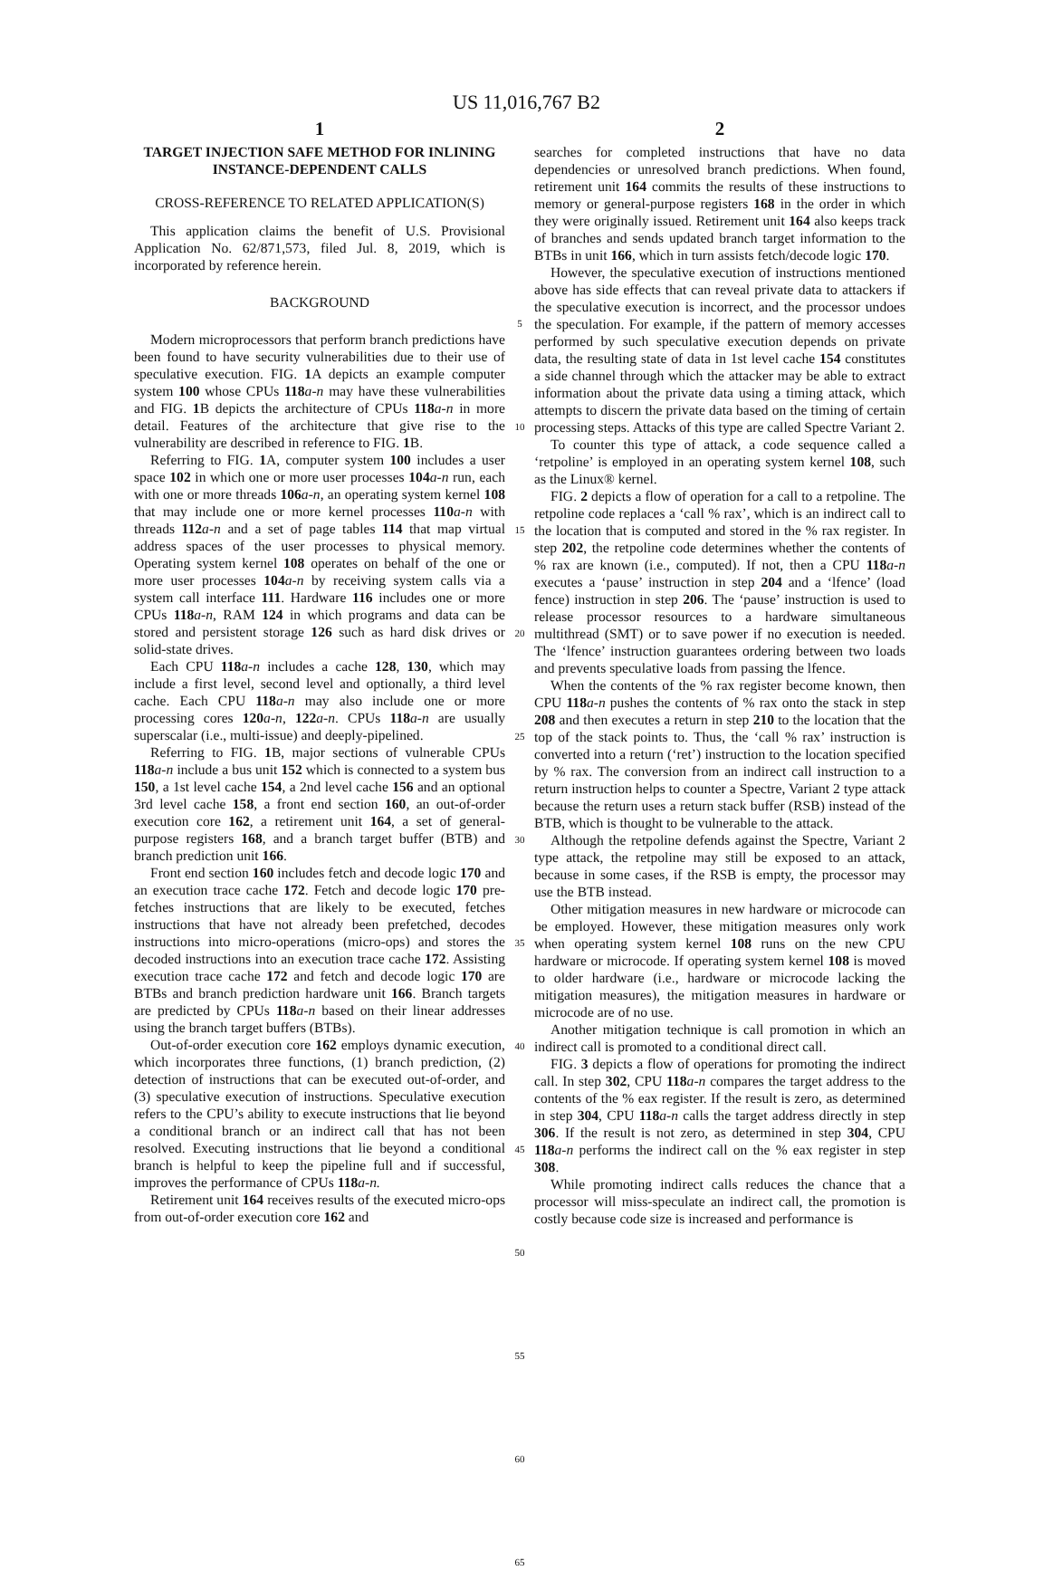US 11,016,767 B2
1
TARGET INJECTION SAFE METHOD FOR INLINING INSTANCE-DEPENDENT CALLS
CROSS-REFERENCE TO RELATED APPLICATION(S)
This application claims the benefit of U.S. Provisional Application No. 62/871,573, filed Jul. 8, 2019, which is incorporated by reference herein.
BACKGROUND
Modern microprocessors that perform branch predictions have been found to have security vulnerabilities due to their use of speculative execution. FIG. 1 A depicts an example computer system 100 whose CPUs 118 a-n may have these vulnerabilities and FIG. 1 B depicts the architecture of CPUs 118 a-n in more detail. Features of the architecture that give rise to the vulnerability are described in reference to FIG. 1 B.
Referring to FIG. 1 A, computer system 100 includes a user space 102 in which one or more user processes 104 a-n run, each with one or more threads 106 a-n, an operating system kernel 108 that may include one or more kernel processes 110 a-n with threads 112 a-n and a set of page tables 114 that map virtual address spaces of the user processes to physical memory. Operating system kernel 108 operates on behalf of the one or more user processes 104 a-n by receiving system calls via a system call interface 111. Hardware 116 includes one or more CPUs 118 a-n, RAM 124 in which programs and data can be stored and persistent storage 126 such as hard disk drives or solid-state drives.
Each CPU 118 a-n includes a cache 128, 130, which may include a first level, second level and optionally, a third level cache. Each CPU 118 a-n may also include one or more processing cores 120 a-n, 122 a-n. CPUs 118 a-n are usually superscalar (i.e., multi-issue) and deeply-pipelined.
Referring to FIG. 1 B, major sections of vulnerable CPUs 118 a-n include a bus unit 152 which is connected to a system bus 150, a 1st level cache 154, a 2nd level cache 156 and an optional 3rd level cache 158, a front end section 160, an out-of-order execution core 162, a retirement unit 164, a set of general-purpose registers 168, and a branch target buffer (BTB) and branch prediction unit 166.
Front end section 160 includes fetch and decode logic 170 and an execution trace cache 172. Fetch and decode logic 170 pre-fetches instructions that are likely to be executed, fetches instructions that have not already been prefetched, decodes instructions into micro-operations (micro-ops) and stores the decoded instructions into an execution trace cache 172. Assisting execution trace cache 172 and fetch and decode logic 170 are BTBs and branch prediction hardware unit 166. Branch targets are predicted by CPUs 118 a-n based on their linear addresses using the branch target buffers (BTBs).
Out-of-order execution core 162 employs dynamic execution, which incorporates three functions, (1) branch prediction, (2) detection of instructions that can be executed out-of-order, and (3) speculative execution of instructions. Speculative execution refers to the CPU’s ability to execute instructions that lie beyond a conditional branch or an indirect call that has not been resolved. Executing instructions that lie beyond a conditional branch is helpful to keep the pipeline full and if successful, improves the performance of CPUs 118 a-n.
Retirement unit 164 receives results of the executed micro-ops from out-of-order execution core 162 and
5
10
15
20
25
30
35
40
45
50
55
60
65
2
searches for completed instructions that have no data dependencies or unresolved branch predictions. When found, retirement unit 164 commits the results of these instructions to memory or general-purpose registers 168 in the order in which they were originally issued. Retirement unit 164 also keeps track of branches and sends updated branch target information to the BTBs in unit 166, which in turn assists fetch/decode logic 170.
However, the speculative execution of instructions mentioned above has side effects that can reveal private data to attackers if the speculative execution is incorrect, and the processor undoes the speculation. For example, if the pattern of memory accesses performed by such speculative execution depends on private data, the resulting state of data in 1st level cache 154 constitutes a side channel through which the attacker may be able to extract information about the private data using a timing attack, which attempts to discern the private data based on the timing of certain processing steps. Attacks of this type are called Spectre Variant 2.
To counter this type of attack, a code sequence called a ‘retpoline’ is employed in an operating system kernel 108, such as the Linux® kernel.
FIG. 2 depicts a flow of operation for a call to a retpoline. The retpoline code replaces a ‘call % rax’, which is an indirect call to the location that is computed and stored in the % rax register. In step 202, the retpoline code determines whether the contents of % rax are known (i.e., computed). If not, then a CPU 118 a-n executes a ‘pause’ instruction in step 204 and a ‘lfence’ (load fence) instruction in step 206. The ‘pause’ instruction is used to release processor resources to a hardware simultaneous multithread (SMT) or to save power if no execution is needed. The ‘lfence’ instruction guarantees ordering between two loads and prevents speculative loads from passing the lfence.
When the contents of the % rax register become known, then CPU 118 a-n pushes the contents of % rax onto the stack in step 208 and then executes a return in step 210 to the location that the top of the stack points to. Thus, the ‘call % rax’ instruction is converted into a return (‘ret’) instruction to the location specified by % rax. The conversion from an indirect call instruction to a return instruction helps to counter a Spectre, Variant 2 type attack because the return uses a return stack buffer (RSB) instead of the BTB, which is thought to be vulnerable to the attack.
Although the retpoline defends against the Spectre, Variant 2 type attack, the retpoline may still be exposed to an attack, because in some cases, if the RSB is empty, the processor may use the BTB instead.
Other mitigation measures in new hardware or microcode can be employed. However, these mitigation measures only work when operating system kernel 108 runs on the new CPU hardware or microcode. If operating system kernel 108 is moved to older hardware (i.e., hardware or microcode lacking the mitigation measures), the mitigation measures in hardware or microcode are of no use.
Another mitigation technique is call promotion in which an indirect call is promoted to a conditional direct call.
FIG. 3 depicts a flow of operations for promoting the indirect call. In step 302, CPU 118 a-n compares the target address to the contents of the % eax register. If the result is zero, as determined in step 304, CPU 118 a-n calls the target address directly in step 306. If the result is not zero, as determined in step 304, CPU 118 a-n performs the indirect call on the % eax register in step 308.
While promoting indirect calls reduces the chance that a processor will miss-speculate an indirect call, the promotion is costly because code size is increased and performance is